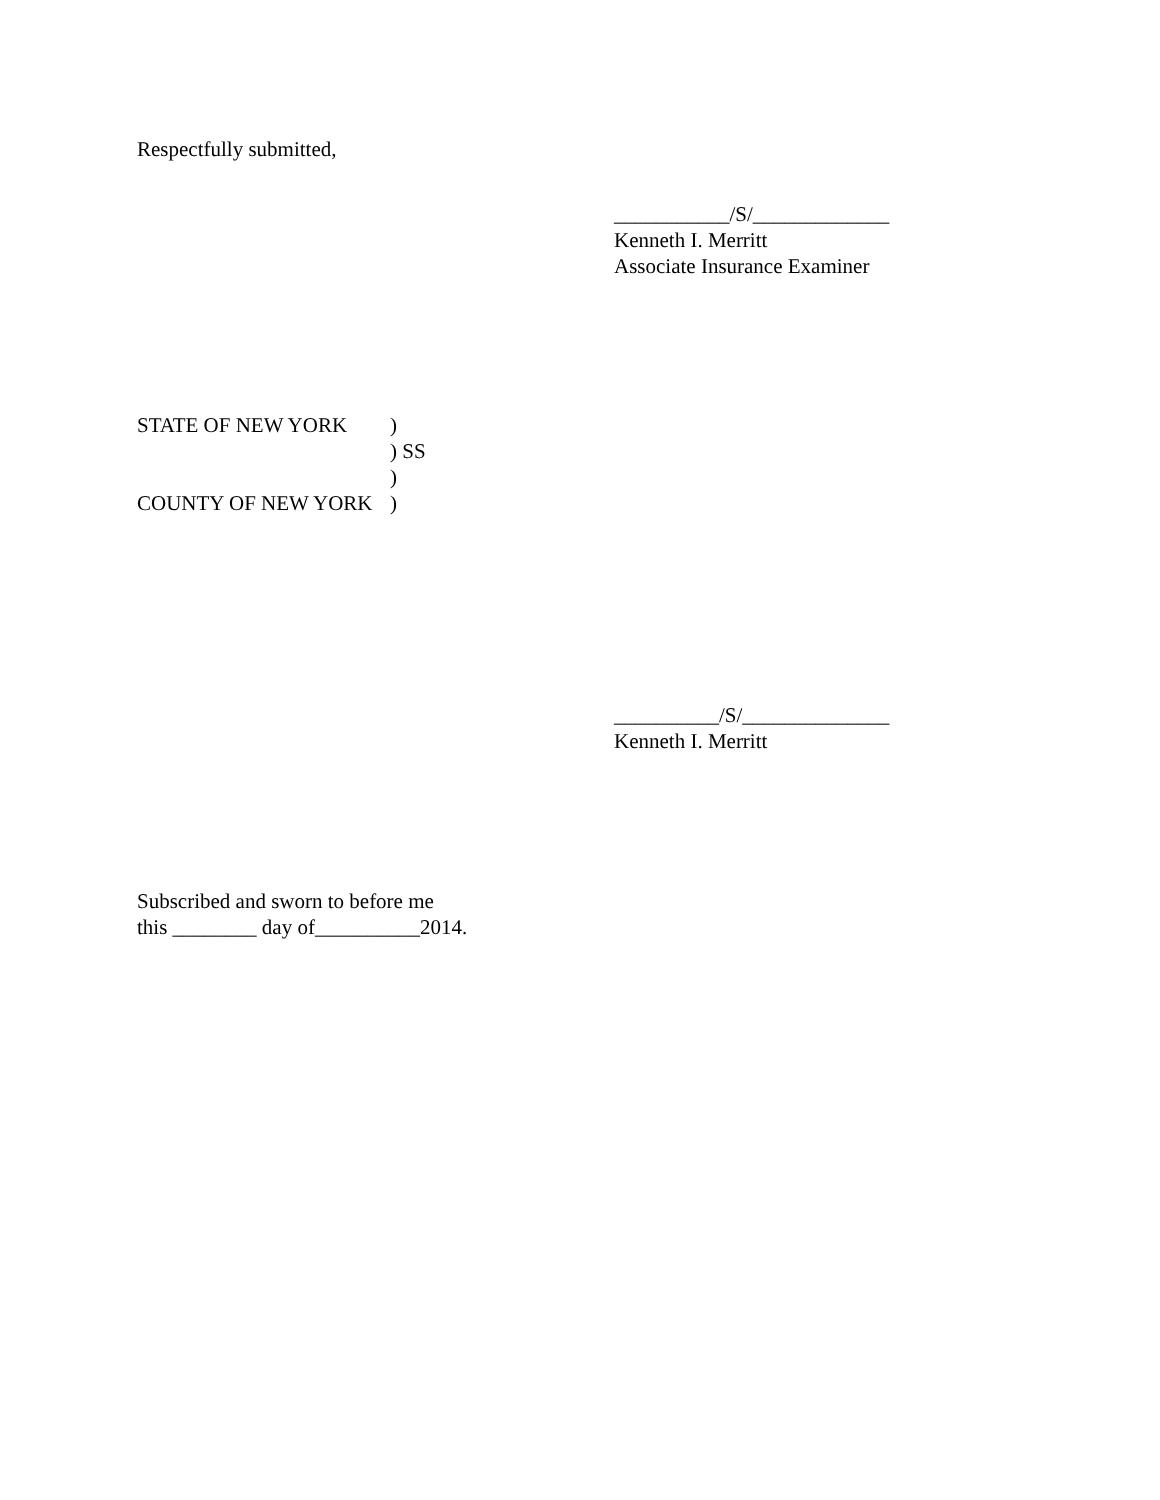Respectfully submitted,
___________/S/_____________
Kenneth I. Merritt
Associate Insurance Examiner
STATE OF NEW YORK
)
) SS
)
COUNTY OF NEW YORK
)
__________/S/______________
Kenneth I. Merritt
Subscribed and sworn to before me
this ________ day of__________2014.